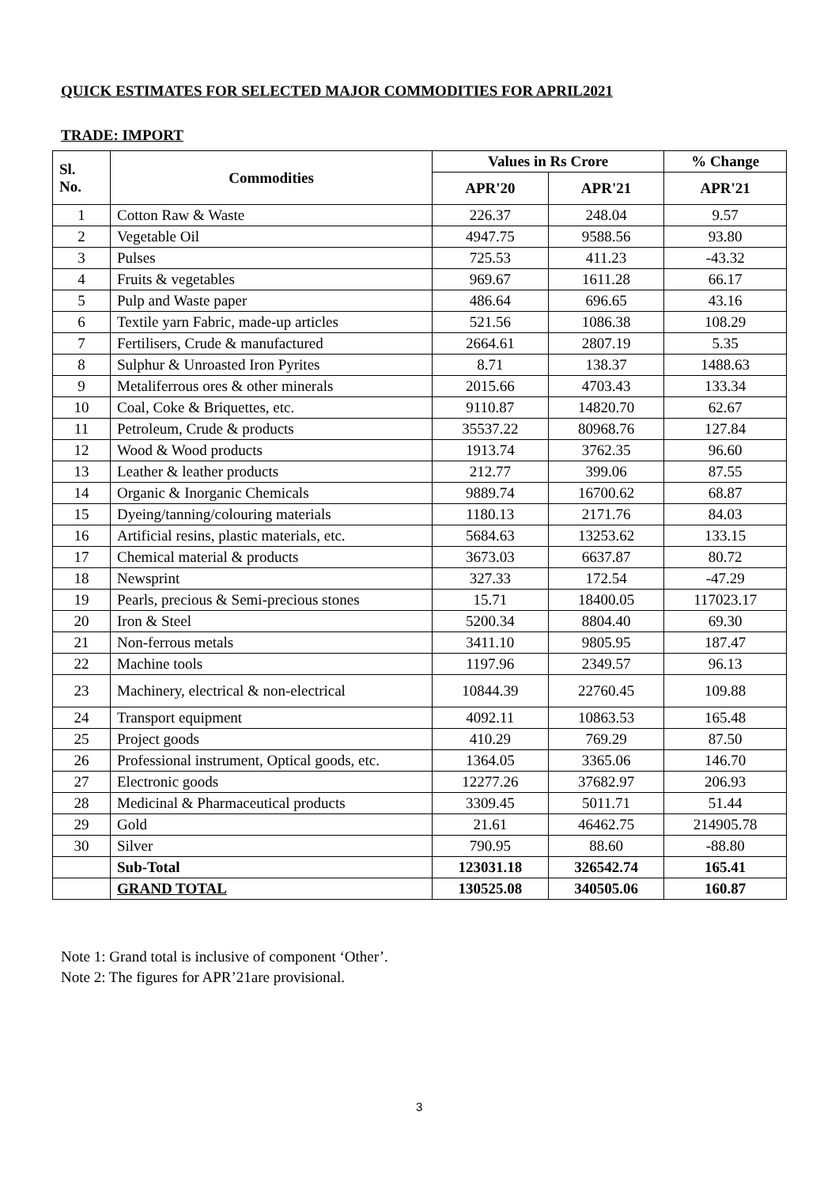QUICK ESTIMATES FOR SELECTED MAJOR COMMODITIES FOR APRIL2021
TRADE: IMPORT
| Sl. No. | Commodities | Values in Rs Crore | | % Change |
| --- | --- | --- | --- | --- |
| | | APR'20 | APR'21 | APR'21 |
| 1 | Cotton Raw & Waste | 226.37 | 248.04 | 9.57 |
| 2 | Vegetable Oil | 4947.75 | 9588.56 | 93.80 |
| 3 | Pulses | 725.53 | 411.23 | -43.32 |
| 4 | Fruits & vegetables | 969.67 | 1611.28 | 66.17 |
| 5 | Pulp and Waste paper | 486.64 | 696.65 | 43.16 |
| 6 | Textile yarn Fabric, made-up articles | 521.56 | 1086.38 | 108.29 |
| 7 | Fertilisers, Crude & manufactured | 2664.61 | 2807.19 | 5.35 |
| 8 | Sulphur & Unroasted Iron Pyrites | 8.71 | 138.37 | 1488.63 |
| 9 | Metaliferrous ores & other minerals | 2015.66 | 4703.43 | 133.34 |
| 10 | Coal, Coke & Briquettes, etc. | 9110.87 | 14820.70 | 62.67 |
| 11 | Petroleum, Crude & products | 35537.22 | 80968.76 | 127.84 |
| 12 | Wood & Wood products | 1913.74 | 3762.35 | 96.60 |
| 13 | Leather & leather products | 212.77 | 399.06 | 87.55 |
| 14 | Organic & Inorganic Chemicals | 9889.74 | 16700.62 | 68.87 |
| 15 | Dyeing/tanning/colouring materials | 1180.13 | 2171.76 | 84.03 |
| 16 | Artificial resins, plastic materials, etc. | 5684.63 | 13253.62 | 133.15 |
| 17 | Chemical material & products | 3673.03 | 6637.87 | 80.72 |
| 18 | Newsprint | 327.33 | 172.54 | -47.29 |
| 19 | Pearls, precious & Semi-precious stones | 15.71 | 18400.05 | 117023.17 |
| 20 | Iron & Steel | 5200.34 | 8804.40 | 69.30 |
| 21 | Non-ferrous metals | 3411.10 | 9805.95 | 187.47 |
| 22 | Machine tools | 1197.96 | 2349.57 | 96.13 |
| 23 | Machinery, electrical & non-electrical | 10844.39 | 22760.45 | 109.88 |
| 24 | Transport equipment | 4092.11 | 10863.53 | 165.48 |
| 25 | Project goods | 410.29 | 769.29 | 87.50 |
| 26 | Professional instrument, Optical goods, etc. | 1364.05 | 3365.06 | 146.70 |
| 27 | Electronic goods | 12277.26 | 37682.97 | 206.93 |
| 28 | Medicinal & Pharmaceutical products | 3309.45 | 5011.71 | 51.44 |
| 29 | Gold | 21.61 | 46462.75 | 214905.78 |
| 30 | Silver | 790.95 | 88.60 | -88.80 |
| | Sub-Total | 123031.18 | 326542.74 | 165.41 |
| | GRAND TOTAL | 130525.08 | 340505.06 | 160.87 |
Note 1: Grand total is inclusive of component ‘Other’.
Note 2: The figures for APR’21are provisional.
3